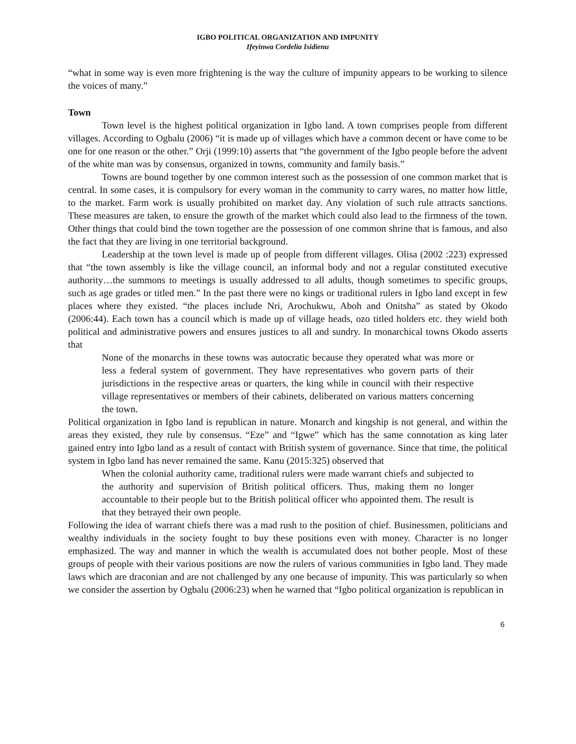IGBO POLITICAL ORGANIZATION AND IMPUNITY
Ifeyinwa Cordelia Isidienu
“what in some way is even more frightening is the way the culture of impunity appears to be working to silence the voices of many.”
Town
Town level is the highest political organization in Igbo land. A town comprises people from different villages. According to Ogbalu (2006) “it is made up of villages which have a common decent or have come to be one for one reason or the other.” Orji (1999:10) asserts that “the government of the Igbo people before the advent of the white man was by consensus, organized in towns, community and family basis.”
Towns are bound together by one common interest such as the possession of one common market that is central. In some cases, it is compulsory for every woman in the community to carry wares, no matter how little, to the market. Farm work is usually prohibited on market day. Any violation of such rule attracts sanctions. These measures are taken, to ensure the growth of the market which could also lead to the firmness of the town. Other things that could bind the town together are the possession of one common shrine that is famous, and also the fact that they are living in one territorial background.
Leadership at the town level is made up of people from different villages. Olisa (2002 :223) expressed that “the town assembly is like the village council, an informal body and not a regular constituted executive authority…the summons to meetings is usually addressed to all adults, though sometimes to specific groups, such as age grades or titled men.” In the past there were no kings or traditional rulers in Igbo land except in few places where they existed. “the places include Nri, Arochukwu, Aboh and Onitsha” as stated by Okodo (2006:44). Each town has a council which is made up of village heads, ozo titled holders etc. they wield both political and administrative powers and ensures justices to all and sundry. In monarchical towns Okodo asserts that
None of the monarchs in these towns was autocratic because they operated what was more or less a federal system of government. They have representatives who govern parts of their jurisdictions in the respective areas or quarters, the king while in council with their respective village representatives or members of their cabinets, deliberated on various matters concerning the town.
Political organization in Igbo land is republican in nature. Monarch and kingship is not general, and within the areas they existed, they rule by consensus. “Eze” and “Igwe” which has the same connotation as king later gained entry into Igbo land as a result of contact with British system of governance. Since that time, the political system in Igbo land has never remained the same. Kanu (2015:325) observed that
When the colonial authority came, traditional rulers were made warrant chiefs and subjected to the authority and supervision of British political officers. Thus, making them no longer accountable to their people but to the British political officer who appointed them. The result is that they betrayed their own people.
Following the idea of warrant chiefs there was a mad rush to the position of chief. Businessmen, politicians and wealthy individuals in the society fought to buy these positions even with money. Character is no longer emphasized. The way and manner in which the wealth is accumulated does not bother people. Most of these groups of people with their various positions are now the rulers of various communities in Igbo land. They made laws which are draconian and are not challenged by any one because of impunity. This was particularly so when we consider the assertion by Ogbalu (2006:23) when he warned that “Igbo political organization is republican in
6